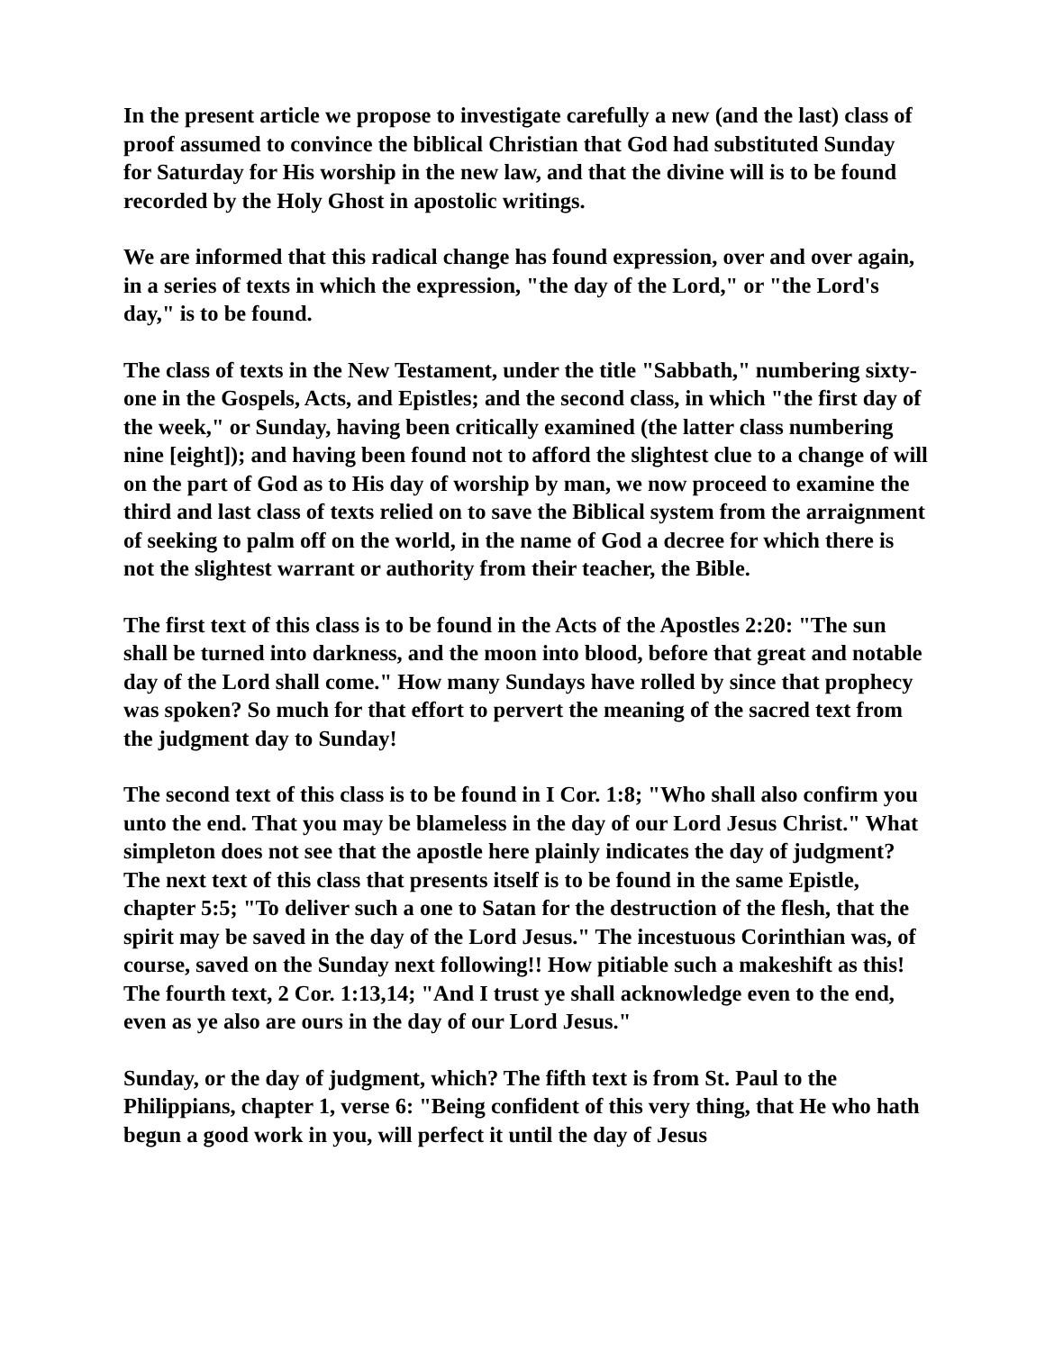In the present article we propose to investigate carefully a new (and the last) class of proof assumed to convince the biblical Christian that God had substituted Sunday for Saturday for His worship in the new law, and that the divine will is to be found recorded by the Holy Ghost in apostolic writings.
We are informed that this radical change has found expression, over and over again, in a series of texts in which the expression, "the day of the Lord," or "the Lord's day," is to be found.
The class of texts in the New Testament, under the title "Sabbath," numbering sixty-one in the Gospels, Acts, and Epistles; and the second class, in which "the first day of the week," or Sunday, having been critically examined (the latter class numbering nine [eight]); and having been found not to afford the slightest clue to a change of will on the part of God as to His day of worship by man, we now proceed to examine the third and last class of texts relied on to save the Biblical system from the arraignment of seeking to palm off on the world, in the name of God a decree for which there is not the slightest warrant or authority from their teacher, the Bible.
The first text of this class is to be found in the Acts of the Apostles 2:20: "The sun shall be turned into darkness, and the moon into blood, before that great and notable day of the Lord shall come." How many Sundays have rolled by since that prophecy was spoken? So much for that effort to pervert the meaning of the sacred text from the judgment day to Sunday!
The second text of this class is to be found in I Cor. 1:8; "Who shall also confirm you unto the end. That you may be blameless in the day of our Lord Jesus Christ." What simpleton does not see that the apostle here plainly indicates the day of judgment? The next text of this class that presents itself is to be found in the same Epistle, chapter 5:5; "To deliver such a one to Satan for the destruction of the flesh, that the spirit may be saved in the day of the Lord Jesus." The incestuous Corinthian was, of course, saved on the Sunday next following!! How pitiable such a makeshift as this! The fourth text, 2 Cor. 1:13,14; "And I trust ye shall acknowledge even to the end, even as ye also are ours in the day of our Lord Jesus."
Sunday, or the day of judgment, which? The fifth text is from St. Paul to the Philippians, chapter 1, verse 6: "Being confident of this very thing, that He who hath begun a good work in you, will perfect it until the day of Jesus